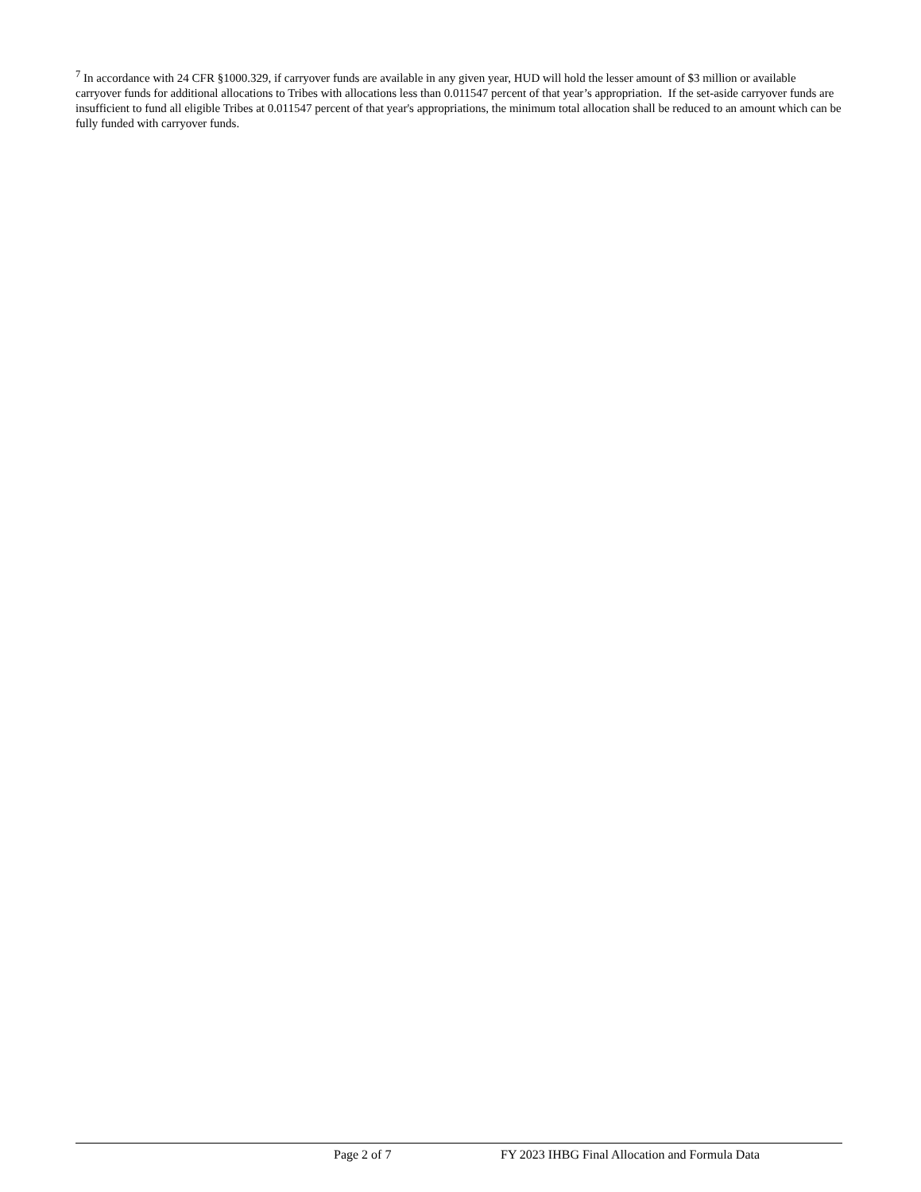<sup>7</sup> In accordance with 24 CFR §1000.329, if carryover funds are available in any given year, HUD will hold the lesser amount of $3 million or available carryover funds for additional allocations to Tribes with allocations less than 0.011547 percent of that year’s appropriation. If the set-aside carryover funds are insufficient to fund all eligible Tribes at 0.011547 percent of that year's appropriations, the minimum total allocation shall be reduced to an amount which can be fully funded with carryover funds.
Page 2 of 7 FY 2023 IHBG Final Allocation and Formula Data